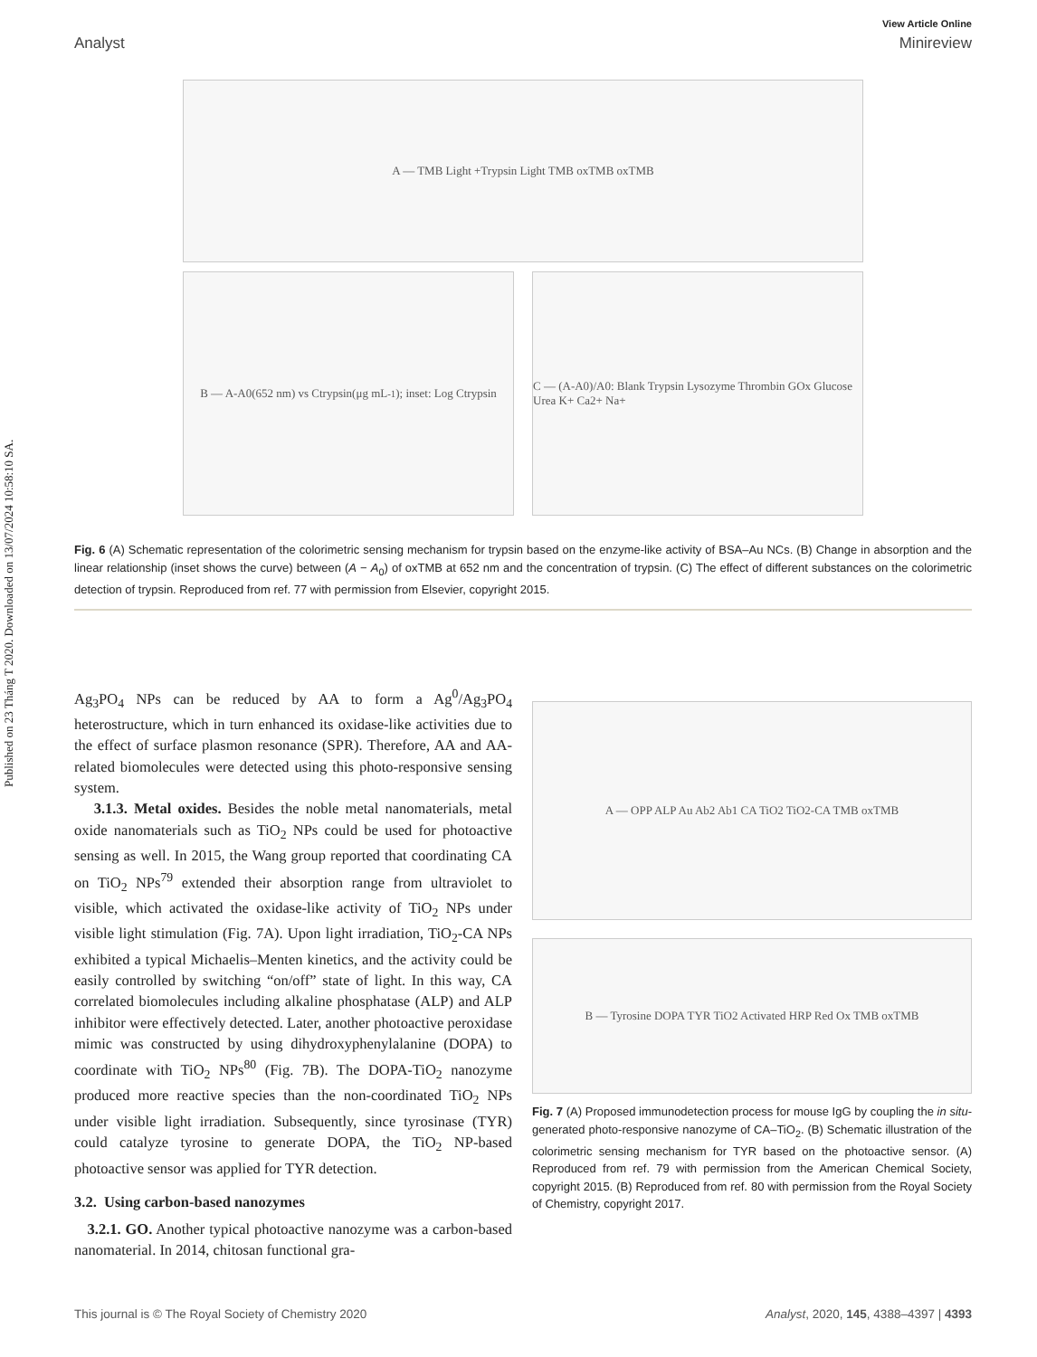Published on 23 Tháng T 2020. Downloaded on 13/07/2024 10:58:10 SA.
View Article Online
Analyst Minireview
A — TMB Light +Trypsin Light TMB oxTMB oxTMB
B — A-A0(652 nm) vs Ctrypsin(μg mL<sup>-1</sup>); inset: Log Ctrypsin
C — (A-A0)/A0: Blank Trypsin Lysozyme Thrombin GOx Glucose Urea K+ Ca2+ Na+
Fig. 6 (A) Schematic representation of the colorimetric sensing mechanism for trypsin based on the enzyme-like activity of BSA–Au NCs. (B) Change in absorption and the linear relationship (inset shows the curve) between (A − A<sub>0</sub>) of oxTMB at 652 nm and the concentration of trypsin. (C) The effect of different substances on the colorimetric detection of trypsin. Reproduced from ref. 77 with permission from Elsevier, copyright 2015.
Ag<sub>3</sub>PO<sub>4</sub> NPs can be reduced by AA to form a Ag<sup>0</sup>/Ag<sub>3</sub>PO<sub>4</sub> heterostructure, which in turn enhanced its oxidase-like activities due to the effect of surface plasmon resonance (SPR). Therefore, AA and AA-related biomolecules were detected using this photo-responsive sensing system.
3.1.3. Metal oxides. Besides the noble metal nanomaterials, metal oxide nanomaterials such as TiO<sub>2</sub> NPs could be used for photoactive sensing as well. In 2015, the Wang group reported that coordinating CA on TiO<sub>2</sub> NPs<sup>79</sup> extended their absorption range from ultraviolet to visible, which activated the oxidase-like activity of TiO<sub>2</sub> NPs under visible light stimulation (Fig. 7A). Upon light irradiation, TiO<sub>2</sub>-CA NPs exhibited a typical Michaelis–Menten kinetics, and the activity could be easily controlled by switching “on/off” state of light. In this way, CA correlated biomolecules including alkaline phosphatase (ALP) and ALP inhibitor were effectively detected. Later, another photoactive peroxidase mimic was constructed by using dihydroxyphenylalanine (DOPA) to coordinate with TiO<sub>2</sub> NPs<sup>80</sup> (Fig. 7B). The DOPA-TiO<sub>2</sub> nanozyme produced more reactive species than the non-coordinated TiO<sub>2</sub> NPs under visible light irradiation. Subsequently, since tyrosinase (TYR) could catalyze tyrosine to generate DOPA, the TiO<sub>2</sub> NP-based photoactive sensor was applied for TYR detection.
3.2. Using carbon-based nanozymes
3.2.1. GO. Another typical photoactive nanozyme was a carbon-based nanomaterial. In 2014, chitosan functional gra-
A — OPP ALP Au Ab2 Ab1 CA TiO2 TiO2-CA TMB oxTMB
B — Tyrosine DOPA TYR TiO2 Activated HRP Red Ox TMB oxTMB
Fig. 7 (A) Proposed immunodetection process for mouse IgG by coupling the in situ-generated photo-responsive nanozyme of CA–TiO<sub>2</sub>. (B) Schematic illustration of the colorimetric sensing mechanism for TYR based on the photoactive sensor. (A) Reproduced from ref. 79 with permission from the American Chemical Society, copyright 2015. (B) Reproduced from ref. 80 with permission from the Royal Society of Chemistry, copyright 2017.
This journal is © The Royal Society of Chemistry 2020 Analyst, 2020, 145, 4388–4397 | 4393